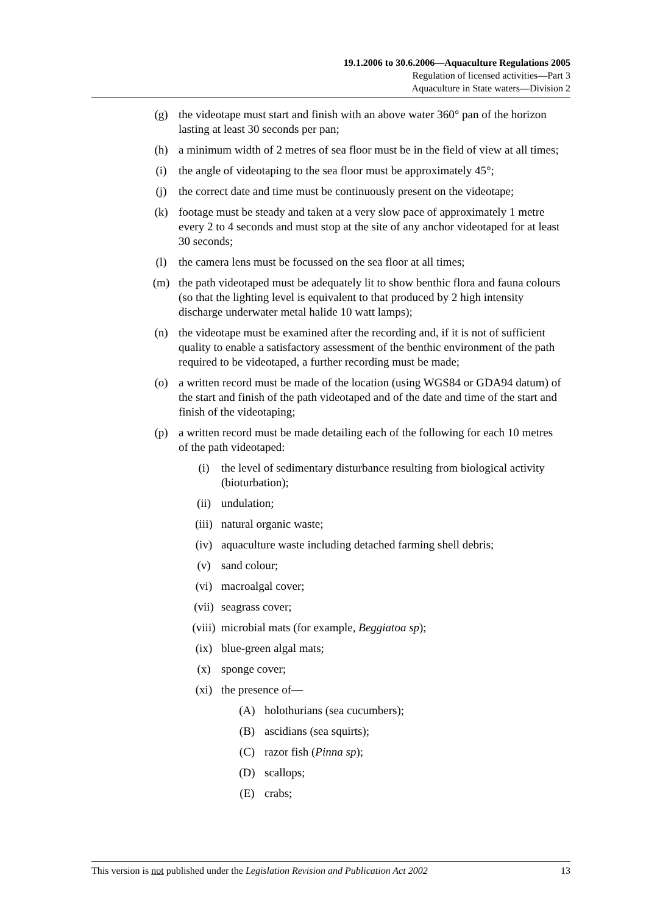19.1.2006 to 30.6.2006—Aquaculture Regulations 2005
Regulation of licensed activities—Part 3
Aquaculture in State waters—Division 2
(g) the videotape must start and finish with an above water 360° pan of the horizon lasting at least 30 seconds per pan;
(h) a minimum width of 2 metres of sea floor must be in the field of view at all times;
(i) the angle of videotaping to the sea floor must be approximately 45°;
(j) the correct date and time must be continuously present on the videotape;
(k) footage must be steady and taken at a very slow pace of approximately 1 metre every 2 to 4 seconds and must stop at the site of any anchor videotaped for at least 30 seconds;
(l) the camera lens must be focussed on the sea floor at all times;
(m) the path videotaped must be adequately lit to show benthic flora and fauna colours (so that the lighting level is equivalent to that produced by 2 high intensity discharge underwater metal halide 10 watt lamps);
(n) the videotape must be examined after the recording and, if it is not of sufficient quality to enable a satisfactory assessment of the benthic environment of the path required to be videotaped, a further recording must be made;
(o) a written record must be made of the location (using WGS84 or GDA94 datum) of the start and finish of the path videotaped and of the date and time of the start and finish of the videotaping;
(p) a written record must be made detailing each of the following for each 10 metres of the path videotaped:
(i) the level of sedimentary disturbance resulting from biological activity (bioturbation);
(ii) undulation;
(iii) natural organic waste;
(iv) aquaculture waste including detached farming shell debris;
(v) sand colour;
(vi) macroalgal cover;
(vii) seagrass cover;
(viii) microbial mats (for example, Beggiatoa sp);
(ix) blue-green algal mats;
(x) sponge cover;
(xi) the presence of—
(A) holothurians (sea cucumbers);
(B) ascidians (sea squirts);
(C) razor fish (Pinna sp);
(D) scallops;
(E) crabs;
This version is not published under the Legislation Revision and Publication Act 2002 13